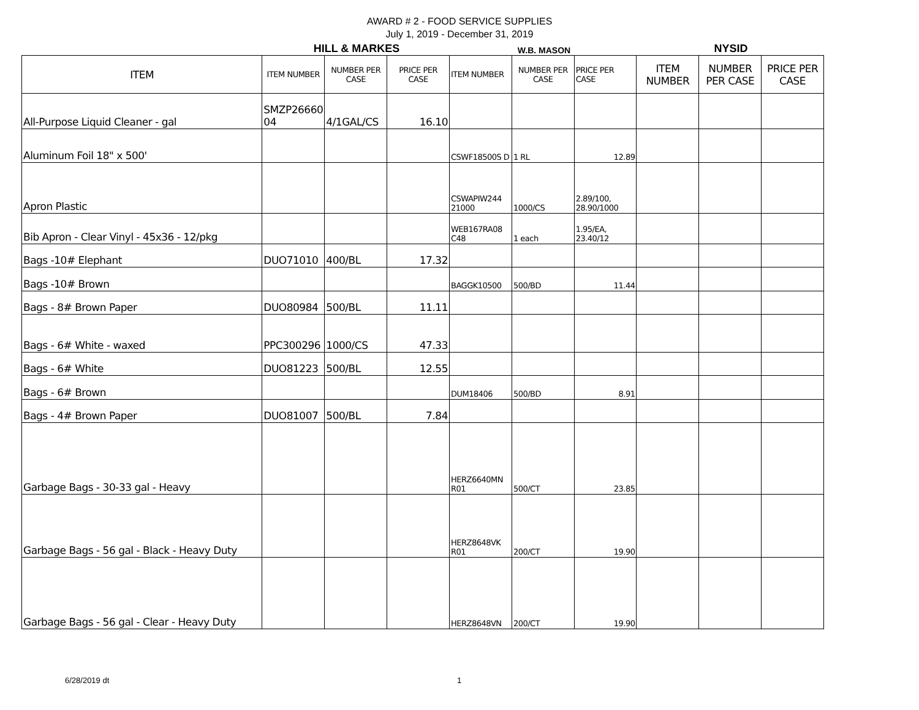AWARD # 2 - FOOD SERVICE SUPPLIES
July 1, 2019 - December 31, 2019
HILL & MARKES
W.B. MASON
NYSID
| ITEM | ITEM NUMBER | NUMBER PER CASE | PRICE PER CASE | ITEM NUMBER | NUMBER PER CASE | PRICE PER CASE | ITEM NUMBER | NUMBER PER CASE | PRICE PER CASE |
| --- | --- | --- | --- | --- | --- | --- | --- | --- | --- |
| All-Purpose Liquid Cleaner - gal | SMZP26660 04 | 4/1GAL/CS | 16.10 | | | | | | |
| Aluminum Foil 18" x 500' | | | | CSWF18500S D | 1 RL | 12.89 | | | |
| Apron Plastic | | | | CSWAPIW244 21000 | 1000/CS | 2.89/100, 28.90/1000 | | | |
| Bib Apron - Clear Vinyl - 45x36 - 12/pkg | | | | WEB167RA08 C48 | 1 each | 1.95/EA, 23.40/12 | | | |
| Bags -10# Elephant | DUO71010 | 400/BL | 17.32 | | | | | | |
| Bags -10# Brown | | | | BAGGK10500 | 500/BD | 11.44 | | | |
| Bags - 8# Brown Paper | DUO80984 | 500/BL | 11.11 | | | | | | |
| Bags - 6# White - waxed | PPC300296 | 1000/CS | 47.33 | | | | | | |
| Bags - 6# White | DUO81223 | 500/BL | 12.55 | | | | | | |
| Bags - 6# Brown | | | | DUM18406 | 500/BD | 8.91 | | | |
| Bags - 4# Brown Paper | DUO81007 | 500/BL | 7.84 | | | | | | |
| Garbage Bags - 30-33 gal - Heavy | | | | HERZ6640MN R01 | 500/CT | 23.85 | | | |
| Garbage Bags - 56 gal - Black - Heavy Duty | | | | HERZ8648VK R01 | 200/CT | 19.90 | | | |
| Garbage Bags - 56 gal - Clear - Heavy Duty | | | | HERZ8648VN | 200/CT | 19.90 | | | |
6/28/2019 dt 1